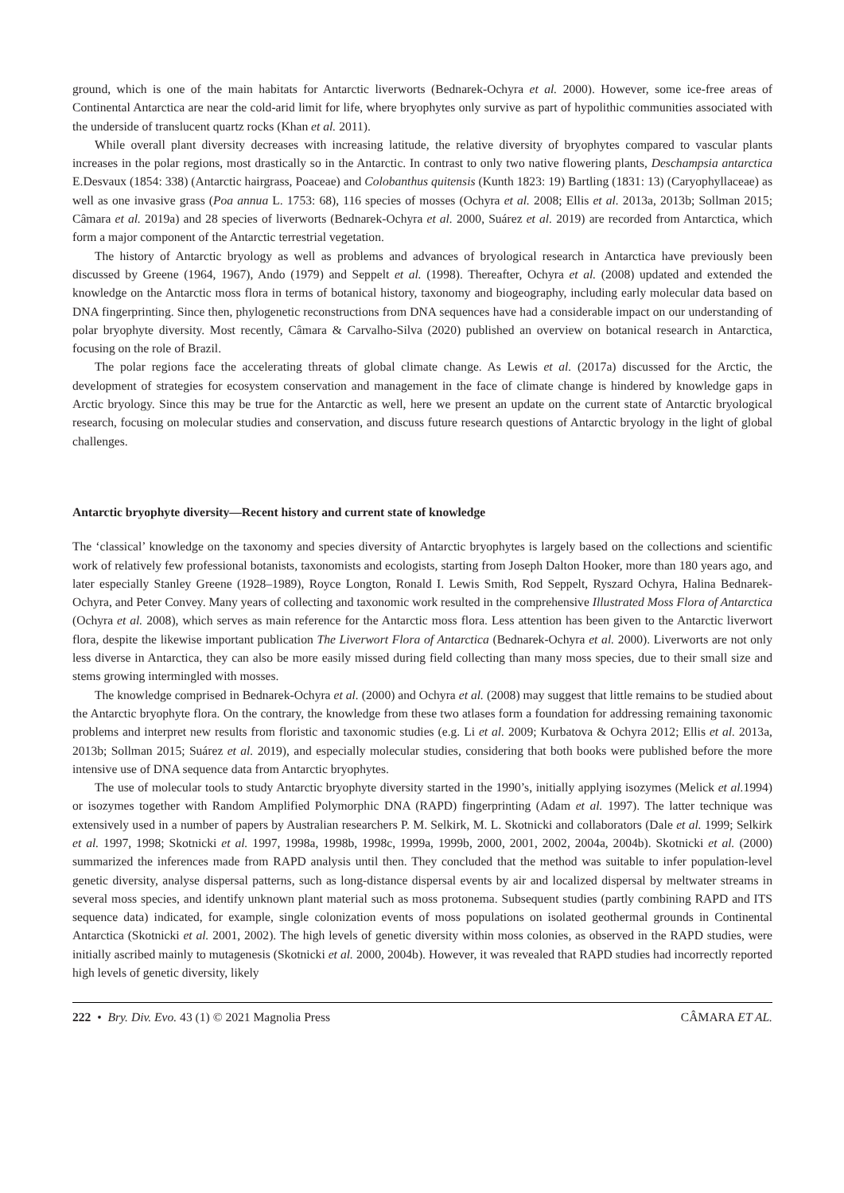ground, which is one of the main habitats for Antarctic liverworts (Bednarek-Ochyra et al. 2000). However, some ice-free areas of Continental Antarctica are near the cold-arid limit for life, where bryophytes only survive as part of hypolithic communities associated with the underside of translucent quartz rocks (Khan et al. 2011).
While overall plant diversity decreases with increasing latitude, the relative diversity of bryophytes compared to vascular plants increases in the polar regions, most drastically so in the Antarctic. In contrast to only two native flowering plants, Deschampsia antarctica E.Desvaux (1854: 338) (Antarctic hairgrass, Poaceae) and Colobanthus quitensis (Kunth 1823: 19) Bartling (1831: 13) (Caryophyllaceae) as well as one invasive grass (Poa annua L. 1753: 68), 116 species of mosses (Ochyra et al. 2008; Ellis et al. 2013a, 2013b; Sollman 2015; Câmara et al. 2019a) and 28 species of liverworts (Bednarek-Ochyra et al. 2000, Suárez et al. 2019) are recorded from Antarctica, which form a major component of the Antarctic terrestrial vegetation.
The history of Antarctic bryology as well as problems and advances of bryological research in Antarctica have previously been discussed by Greene (1964, 1967), Ando (1979) and Seppelt et al. (1998). Thereafter, Ochyra et al. (2008) updated and extended the knowledge on the Antarctic moss flora in terms of botanical history, taxonomy and biogeography, including early molecular data based on DNA fingerprinting. Since then, phylogenetic reconstructions from DNA sequences have had a considerable impact on our understanding of polar bryophyte diversity. Most recently, Câmara & Carvalho-Silva (2020) published an overview on botanical research in Antarctica, focusing on the role of Brazil.
The polar regions face the accelerating threats of global climate change. As Lewis et al. (2017a) discussed for the Arctic, the development of strategies for ecosystem conservation and management in the face of climate change is hindered by knowledge gaps in Arctic bryology. Since this may be true for the Antarctic as well, here we present an update on the current state of Antarctic bryological research, focusing on molecular studies and conservation, and discuss future research questions of Antarctic bryology in the light of global challenges.
Antarctic bryophyte diversity—Recent history and current state of knowledge
The ‘classical’ knowledge on the taxonomy and species diversity of Antarctic bryophytes is largely based on the collections and scientific work of relatively few professional botanists, taxonomists and ecologists, starting from Joseph Dalton Hooker, more than 180 years ago, and later especially Stanley Greene (1928–1989), Royce Longton, Ronald I. Lewis Smith, Rod Seppelt, Ryszard Ochyra, Halina Bednarek-Ochyra, and Peter Convey. Many years of collecting and taxonomic work resulted in the comprehensive Illustrated Moss Flora of Antarctica (Ochyra et al. 2008), which serves as main reference for the Antarctic moss flora. Less attention has been given to the Antarctic liverwort flora, despite the likewise important publication The Liverwort Flora of Antarctica (Bednarek-Ochyra et al. 2000). Liverworts are not only less diverse in Antarctica, they can also be more easily missed during field collecting than many moss species, due to their small size and stems growing intermingled with mosses.
The knowledge comprised in Bednarek-Ochyra et al. (2000) and Ochyra et al. (2008) may suggest that little remains to be studied about the Antarctic bryophyte flora. On the contrary, the knowledge from these two atlases form a foundation for addressing remaining taxonomic problems and interpret new results from floristic and taxonomic studies (e.g. Li et al. 2009; Kurbatova & Ochyra 2012; Ellis et al. 2013a, 2013b; Sollman 2015; Suárez et al. 2019), and especially molecular studies, considering that both books were published before the more intensive use of DNA sequence data from Antarctic bryophytes.
The use of molecular tools to study Antarctic bryophyte diversity started in the 1990’s, initially applying isozymes (Melick et al. 1994) or isozymes together with Random Amplified Polymorphic DNA (RAPD) fingerprinting (Adam et al. 1997). The latter technique was extensively used in a number of papers by Australian researchers P. M. Selkirk, M. L. Skotnicki and collaborators (Dale et al. 1999; Selkirk et al. 1997, 1998; Skotnicki et al. 1997, 1998a, 1998b, 1998c, 1999a, 1999b, 2000, 2001, 2002, 2004a, 2004b). Skotnicki et al. (2000) summarized the inferences made from RAPD analysis until then. They concluded that the method was suitable to infer population-level genetic diversity, analyse dispersal patterns, such as long-distance dispersal events by air and localized dispersal by meltwater streams in several moss species, and identify unknown plant material such as moss protonema. Subsequent studies (partly combining RAPD and ITS sequence data) indicated, for example, single colonization events of moss populations on isolated geothermal grounds in Continental Antarctica (Skotnicki et al. 2001, 2002). The high levels of genetic diversity within moss colonies, as observed in the RAPD studies, were initially ascribed mainly to mutagenesis (Skotnicki et al. 2000, 2004b). However, it was revealed that RAPD studies had incorrectly reported high levels of genetic diversity, likely
222 • Bry. Div. Evo. 43 (1) © 2021 Magnolia Press CÂMARA ET AL.